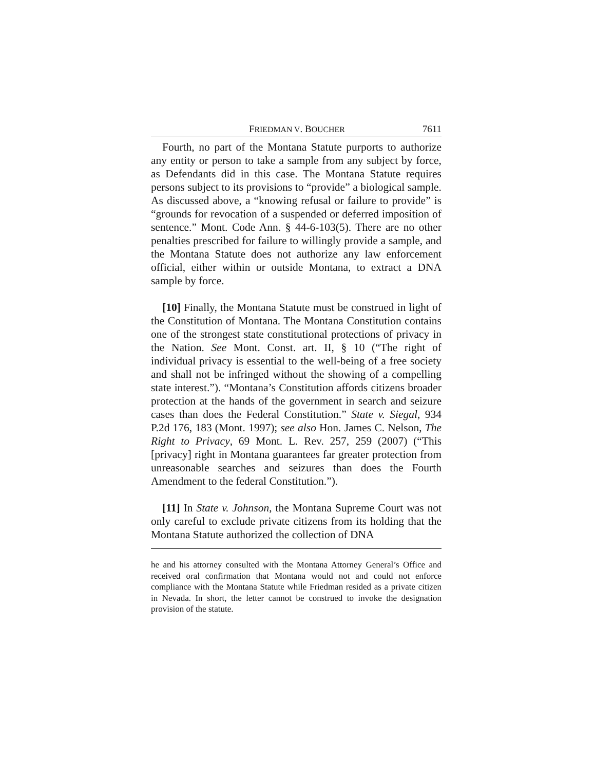FRIEDMAN V. BOUCHER 7611
Fourth, no part of the Montana Statute purports to authorize any entity or person to take a sample from any subject by force, as Defendants did in this case. The Montana Statute requires persons subject to its provisions to “provide” a biological sample. As discussed above, a “knowing refusal or failure to provide” is “grounds for revocation of a suspended or deferred imposition of sentence.” Mont. Code Ann. § 44-6-103(5). There are no other penalties prescribed for failure to willingly provide a sample, and the Montana Statute does not authorize any law enforcement official, either within or outside Montana, to extract a DNA sample by force.
[10] Finally, the Montana Statute must be construed in light of the Constitution of Montana. The Montana Constitution contains one of the strongest state constitutional protections of privacy in the Nation. See Mont. Const. art. II, § 10 (“The right of individual privacy is essential to the well-being of a free society and shall not be infringed without the showing of a compelling state interest.”). “Montana’s Constitution affords citizens broader protection at the hands of the government in search and seizure cases than does the Federal Constitution.” State v. Siegal, 934 P.2d 176, 183 (Mont. 1997); see also Hon. James C. Nelson, The Right to Privacy, 69 Mont. L. Rev. 257, 259 (2007) (“This [privacy] right in Montana guarantees far greater protection from unreasonable searches and seizures than does the Fourth Amendment to the federal Constitution.”).
[11] In State v. Johnson, the Montana Supreme Court was not only careful to exclude private citizens from its holding that the Montana Statute authorized the collection of DNA
he and his attorney consulted with the Montana Attorney General’s Office and received oral confirmation that Montana would not and could not enforce compliance with the Montana Statute while Friedman resided as a private citizen in Nevada. In short, the letter cannot be construed to invoke the designation provision of the statute.